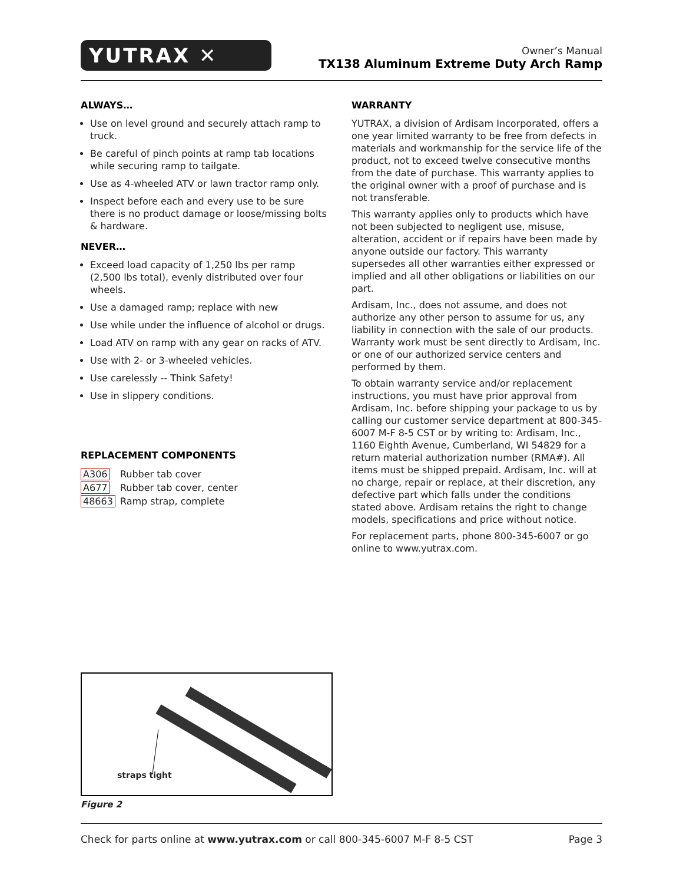YUTRAX ✕
Owner’s Manual
TX138 Aluminum Extreme Duty Arch Ramp
ALWAYS…
Use on level ground and securely attach ramp to truck.
Be careful of pinch points at ramp tab locations while securing ramp to tailgate.
Use as 4-wheeled ATV or lawn tractor ramp only.
Inspect before each and every use to be sure there is no product damage or loose/missing bolts & hardware.
NEVER…
Exceed load capacity of 1,250 lbs per ramp (2,500 lbs total), evenly distributed over four wheels.
Use a damaged ramp; replace with new
Use while under the influence of alcohol or drugs.
Load ATV on ramp with any gear on racks of ATV.
Use with 2- or 3-wheeled vehicles.
Use carelessly -- Think Safety!
Use in slippery conditions.
REPLACEMENT COMPONENTS
| A306 | Rubber tab cover |
| A677 | Rubber tab cover, center |
| 48663 | Ramp strap, complete |
WARRANTY
YUTRAX, a division of Ardisam Incorporated, offers a one year limited warranty to be free from defects in materials and workmanship for the service life of the product, not to exceed twelve consecutive months from the date of purchase. This warranty applies to the original owner with a proof of purchase and is not transferable.
This warranty applies only to products which have not been subjected to negligent use, misuse, alteration, accident or if repairs have been made by anyone outside our factory. This warranty supersedes all other warranties either expressed or implied and all other obligations or liabilities on our part.
Ardisam, Inc., does not assume, and does not authorize any other person to assume for us, any liability in connection with the sale of our products. Warranty work must be sent directly to Ardisam, Inc. or one of our authorized service centers and performed by them.
To obtain warranty service and/or replacement instructions, you must have prior approval from Ardisam, Inc. before shipping your package to us by calling our customer service department at 800-345-6007 M-F 8-5 CST or by writing to: Ardisam, Inc., 1160 Eighth Avenue, Cumberland, WI 54829 for a return material authorization number (RMA#). All items must be shipped prepaid. Ardisam, Inc. will at no charge, repair or replace, at their discretion, any defective part which falls under the conditions stated above. Ardisam retains the right to change models, specifications and price without notice.
For replacement parts, phone 800-345-6007 or go online to www.yutrax.com.
straps tight
Figure 2
Check for parts online at www.yutrax.com or call 800-345-6007 M-F 8-5 CST Page 3